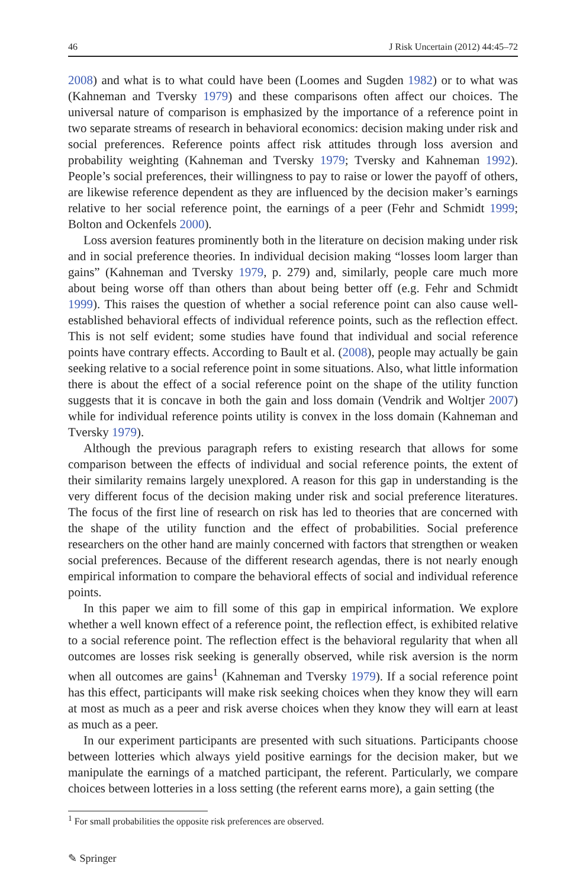46 J Risk Uncertain (2012) 44:45–72
2008) and what is to what could have been (Loomes and Sugden 1982) or to what was (Kahneman and Tversky 1979) and these comparisons often affect our choices. The universal nature of comparison is emphasized by the importance of a reference point in two separate streams of research in behavioral economics: decision making under risk and social preferences. Reference points affect risk attitudes through loss aversion and probability weighting (Kahneman and Tversky 1979; Tversky and Kahneman 1992). People’s social preferences, their willingness to pay to raise or lower the payoff of others, are likewise reference dependent as they are influenced by the decision maker’s earnings relative to her social reference point, the earnings of a peer (Fehr and Schmidt 1999; Bolton and Ockenfels 2000).
Loss aversion features prominently both in the literature on decision making under risk and in social preference theories. In individual decision making “losses loom larger than gains” (Kahneman and Tversky 1979, p. 279) and, similarly, people care much more about being worse off than others than about being better off (e.g. Fehr and Schmidt 1999). This raises the question of whether a social reference point can also cause well-established behavioral effects of individual reference points, such as the reflection effect. This is not self evident; some studies have found that individual and social reference points have contrary effects. According to Bault et al. (2008), people may actually be gain seeking relative to a social reference point in some situations. Also, what little information there is about the effect of a social reference point on the shape of the utility function suggests that it is concave in both the gain and loss domain (Vendrik and Woltjer 2007) while for individual reference points utility is convex in the loss domain (Kahneman and Tversky 1979).
Although the previous paragraph refers to existing research that allows for some comparison between the effects of individual and social reference points, the extent of their similarity remains largely unexplored. A reason for this gap in understanding is the very different focus of the decision making under risk and social preference literatures. The focus of the first line of research on risk has led to theories that are concerned with the shape of the utility function and the effect of probabilities. Social preference researchers on the other hand are mainly concerned with factors that strengthen or weaken social preferences. Because of the different research agendas, there is not nearly enough empirical information to compare the behavioral effects of social and individual reference points.
In this paper we aim to fill some of this gap in empirical information. We explore whether a well known effect of a reference point, the reflection effect, is exhibited relative to a social reference point. The reflection effect is the behavioral regularity that when all outcomes are losses risk seeking is generally observed, while risk aversion is the norm when all outcomes are gains<sup>1</sup> (Kahneman and Tversky 1979). If a social reference point has this effect, participants will make risk seeking choices when they know they will earn at most as much as a peer and risk averse choices when they know they will earn at least as much as a peer.
In our experiment participants are presented with such situations. Participants choose between lotteries which always yield positive earnings for the decision maker, but we manipulate the earnings of a matched participant, the referent. Particularly, we compare choices between lotteries in a loss setting (the referent earns more), a gain setting (the
<sup>1</sup> For small probabilities the opposite risk preferences are observed.
✎ Springer